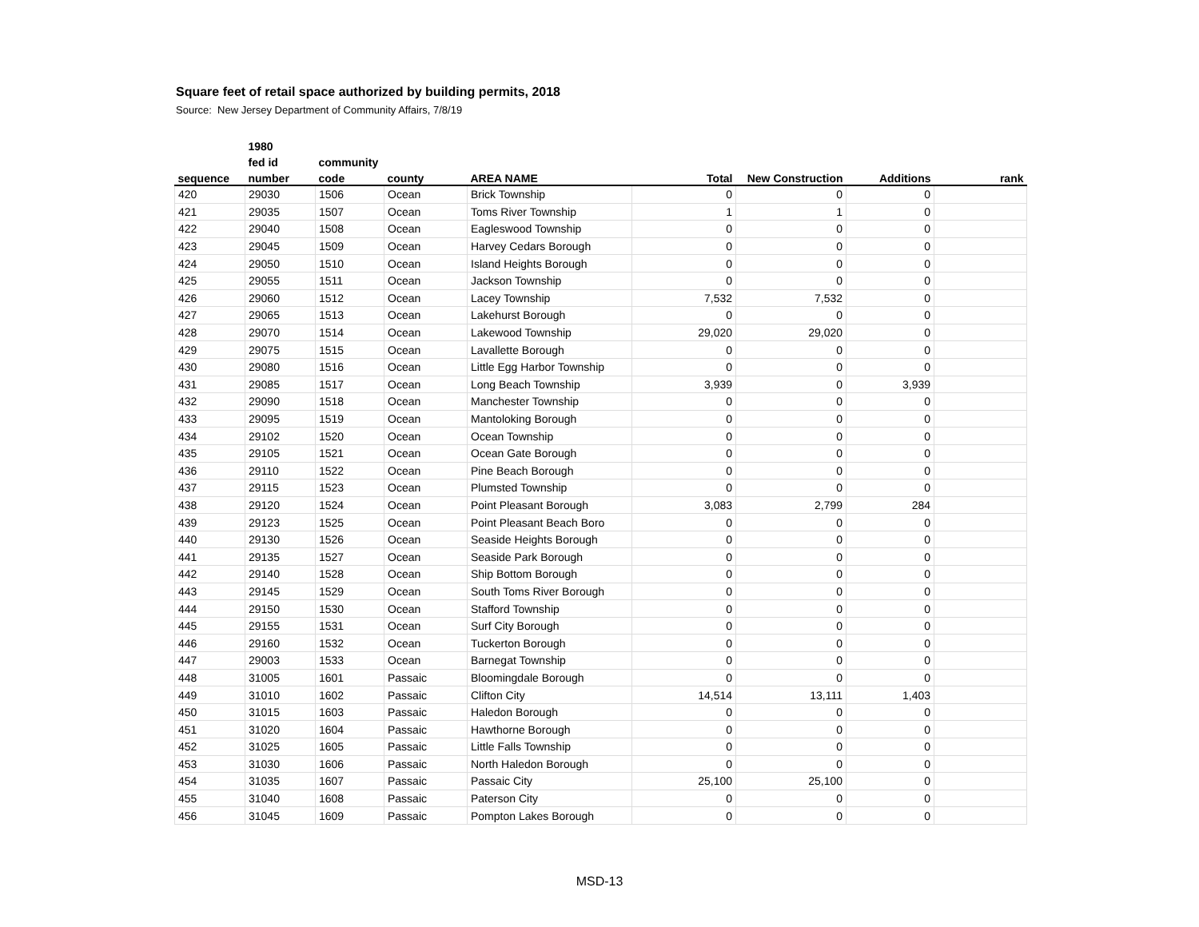Square feet of retail space authorized by building permits, 2018
Source: New Jersey Department of Community Affairs, 7/8/19
| | 1980 | | | | | | | |
| --- | --- | --- | --- | --- | --- | --- | --- | --- |
| | fed id | community | | | | | | |
| sequence | number | code | county | AREA NAME | Total | New Construction | Additions | rank |
| 420 | 29030 | 1506 | Ocean | Brick Township | 0 | 0 | 0 | |
| 421 | 29035 | 1507 | Ocean | Toms River Township | 1 | 1 | 0 | |
| 422 | 29040 | 1508 | Ocean | Eagleswood Township | 0 | 0 | 0 | |
| 423 | 29045 | 1509 | Ocean | Harvey Cedars Borough | 0 | 0 | 0 | |
| 424 | 29050 | 1510 | Ocean | Island Heights Borough | 0 | 0 | 0 | |
| 425 | 29055 | 1511 | Ocean | Jackson Township | 0 | 0 | 0 | |
| 426 | 29060 | 1512 | Ocean | Lacey Township | 7,532 | 7,532 | 0 | |
| 427 | 29065 | 1513 | Ocean | Lakehurst Borough | 0 | 0 | 0 | |
| 428 | 29070 | 1514 | Ocean | Lakewood Township | 29,020 | 29,020 | 0 | |
| 429 | 29075 | 1515 | Ocean | Lavallette Borough | 0 | 0 | 0 | |
| 430 | 29080 | 1516 | Ocean | Little Egg Harbor Township | 0 | 0 | 0 | |
| 431 | 29085 | 1517 | Ocean | Long Beach Township | 3,939 | 0 | 3,939 | |
| 432 | 29090 | 1518 | Ocean | Manchester Township | 0 | 0 | 0 | |
| 433 | 29095 | 1519 | Ocean | Mantoloking Borough | 0 | 0 | 0 | |
| 434 | 29102 | 1520 | Ocean | Ocean Township | 0 | 0 | 0 | |
| 435 | 29105 | 1521 | Ocean | Ocean Gate Borough | 0 | 0 | 0 | |
| 436 | 29110 | 1522 | Ocean | Pine Beach Borough | 0 | 0 | 0 | |
| 437 | 29115 | 1523 | Ocean | Plumsted Township | 0 | 0 | 0 | |
| 438 | 29120 | 1524 | Ocean | Point Pleasant Borough | 3,083 | 2,799 | 284 | |
| 439 | 29123 | 1525 | Ocean | Point Pleasant Beach Boro | 0 | 0 | 0 | |
| 440 | 29130 | 1526 | Ocean | Seaside Heights Borough | 0 | 0 | 0 | |
| 441 | 29135 | 1527 | Ocean | Seaside Park Borough | 0 | 0 | 0 | |
| 442 | 29140 | 1528 | Ocean | Ship Bottom Borough | 0 | 0 | 0 | |
| 443 | 29145 | 1529 | Ocean | South Toms River Borough | 0 | 0 | 0 | |
| 444 | 29150 | 1530 | Ocean | Stafford Township | 0 | 0 | 0 | |
| 445 | 29155 | 1531 | Ocean | Surf City Borough | 0 | 0 | 0 | |
| 446 | 29160 | 1532 | Ocean | Tuckerton Borough | 0 | 0 | 0 | |
| 447 | 29003 | 1533 | Ocean | Barnegat Township | 0 | 0 | 0 | |
| 448 | 31005 | 1601 | Passaic | Bloomingdale Borough | 0 | 0 | 0 | |
| 449 | 31010 | 1602 | Passaic | Clifton City | 14,514 | 13,111 | 1,403 | |
| 450 | 31015 | 1603 | Passaic | Haledon Borough | 0 | 0 | 0 | |
| 451 | 31020 | 1604 | Passaic | Hawthorne Borough | 0 | 0 | 0 | |
| 452 | 31025 | 1605 | Passaic | Little Falls Township | 0 | 0 | 0 | |
| 453 | 31030 | 1606 | Passaic | North Haledon Borough | 0 | 0 | 0 | |
| 454 | 31035 | 1607 | Passaic | Passaic City | 25,100 | 25,100 | 0 | |
| 455 | 31040 | 1608 | Passaic | Paterson City | 0 | 0 | 0 | |
| 456 | 31045 | 1609 | Passaic | Pompton Lakes Borough | 0 | 0 | 0 | |
MSD-13